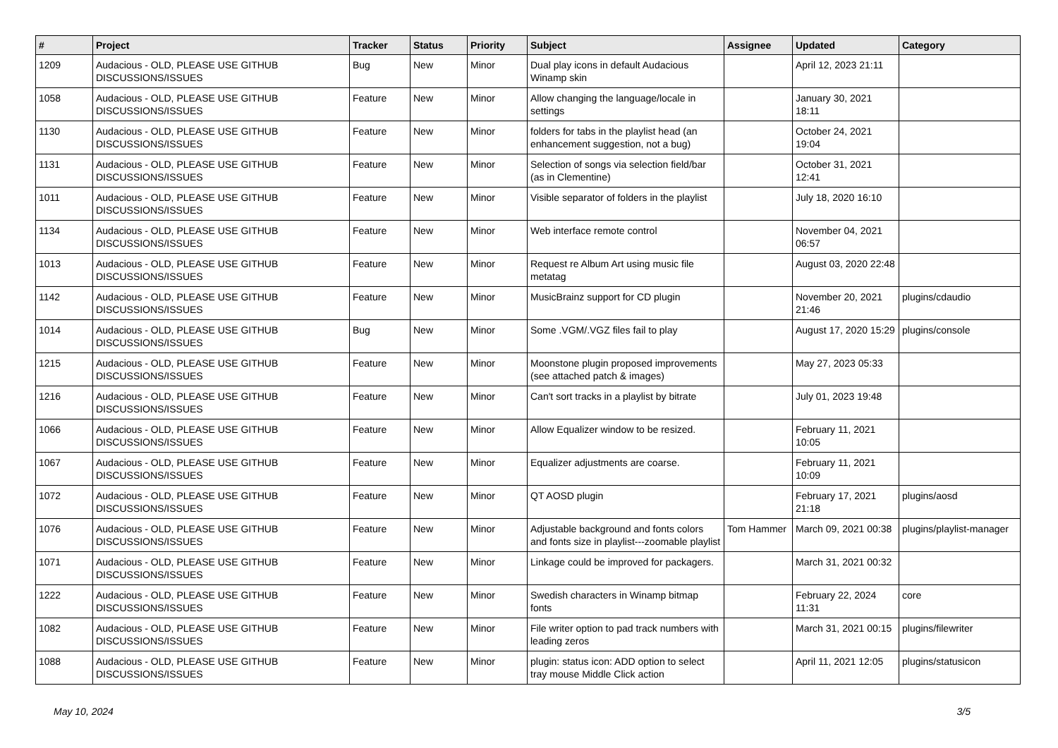| # | Project | Tracker | Status | Priority | Subject | Assignee | Updated | Category |
| --- | --- | --- | --- | --- | --- | --- | --- | --- |
| 1209 | Audacious - OLD, PLEASE USE GITHUB DISCUSSIONS/ISSUES | Bug | New | Minor | Dual play icons in default Audacious Winamp skin | | April 12, 2023 21:11 | |
| 1058 | Audacious - OLD, PLEASE USE GITHUB DISCUSSIONS/ISSUES | Feature | New | Minor | Allow changing the language/locale in settings | | January 30, 2021 18:11 | |
| 1130 | Audacious - OLD, PLEASE USE GITHUB DISCUSSIONS/ISSUES | Feature | New | Minor | folders for tabs in the playlist head (an enhancement suggestion, not a bug) | | October 24, 2021 19:04 | |
| 1131 | Audacious - OLD, PLEASE USE GITHUB DISCUSSIONS/ISSUES | Feature | New | Minor | Selection of songs via selection field/bar (as in Clementine) | | October 31, 2021 12:41 | |
| 1011 | Audacious - OLD, PLEASE USE GITHUB DISCUSSIONS/ISSUES | Feature | New | Minor | Visible separator of folders in the playlist | | July 18, 2020 16:10 | |
| 1134 | Audacious - OLD, PLEASE USE GITHUB DISCUSSIONS/ISSUES | Feature | New | Minor | Web interface remote control | | November 04, 2021 06:57 | |
| 1013 | Audacious - OLD, PLEASE USE GITHUB DISCUSSIONS/ISSUES | Feature | New | Minor | Request re Album Art using music file metatag | | August 03, 2020 22:48 | |
| 1142 | Audacious - OLD, PLEASE USE GITHUB DISCUSSIONS/ISSUES | Feature | New | Minor | MusicBrainz support for CD plugin | | November 20, 2021 21:46 | plugins/cdaudio |
| 1014 | Audacious - OLD, PLEASE USE GITHUB DISCUSSIONS/ISSUES | Bug | New | Minor | Some .VGM/.VGZ files fail to play | | August 17, 2020 15:29 | plugins/console |
| 1215 | Audacious - OLD, PLEASE USE GITHUB DISCUSSIONS/ISSUES | Feature | New | Minor | Moonstone plugin proposed improvements (see attached patch & images) | | May 27, 2023 05:33 | |
| 1216 | Audacious - OLD, PLEASE USE GITHUB DISCUSSIONS/ISSUES | Feature | New | Minor | Can't sort tracks in a playlist by bitrate | | July 01, 2023 19:48 | |
| 1066 | Audacious - OLD, PLEASE USE GITHUB DISCUSSIONS/ISSUES | Feature | New | Minor | Allow Equalizer window to be resized. | | February 11, 2021 10:05 | |
| 1067 | Audacious - OLD, PLEASE USE GITHUB DISCUSSIONS/ISSUES | Feature | New | Minor | Equalizer adjustments are coarse. | | February 11, 2021 10:09 | |
| 1072 | Audacious - OLD, PLEASE USE GITHUB DISCUSSIONS/ISSUES | Feature | New | Minor | QT AOSD plugin | | February 17, 2021 21:18 | plugins/aosd |
| 1076 | Audacious - OLD, PLEASE USE GITHUB DISCUSSIONS/ISSUES | Feature | New | Minor | Adjustable background and fonts colors and fonts size in playlist---zoomable playlist | Tom Hammer | March 09, 2021 00:38 | plugins/playlist-manager |
| 1071 | Audacious - OLD, PLEASE USE GITHUB DISCUSSIONS/ISSUES | Feature | New | Minor | Linkage could be improved for packagers. | | March 31, 2021 00:32 | |
| 1222 | Audacious - OLD, PLEASE USE GITHUB DISCUSSIONS/ISSUES | Feature | New | Minor | Swedish characters in Winamp bitmap fonts | | February 22, 2024 11:31 | core |
| 1082 | Audacious - OLD, PLEASE USE GITHUB DISCUSSIONS/ISSUES | Feature | New | Minor | File writer option to pad track numbers with leading zeros | | March 31, 2021 00:15 | plugins/filewriter |
| 1088 | Audacious - OLD, PLEASE USE GITHUB DISCUSSIONS/ISSUES | Feature | New | Minor | plugin: status icon: ADD option to select tray mouse Middle Click action | | April 11, 2021 12:05 | plugins/statusicon |
May 10, 2024 3/5